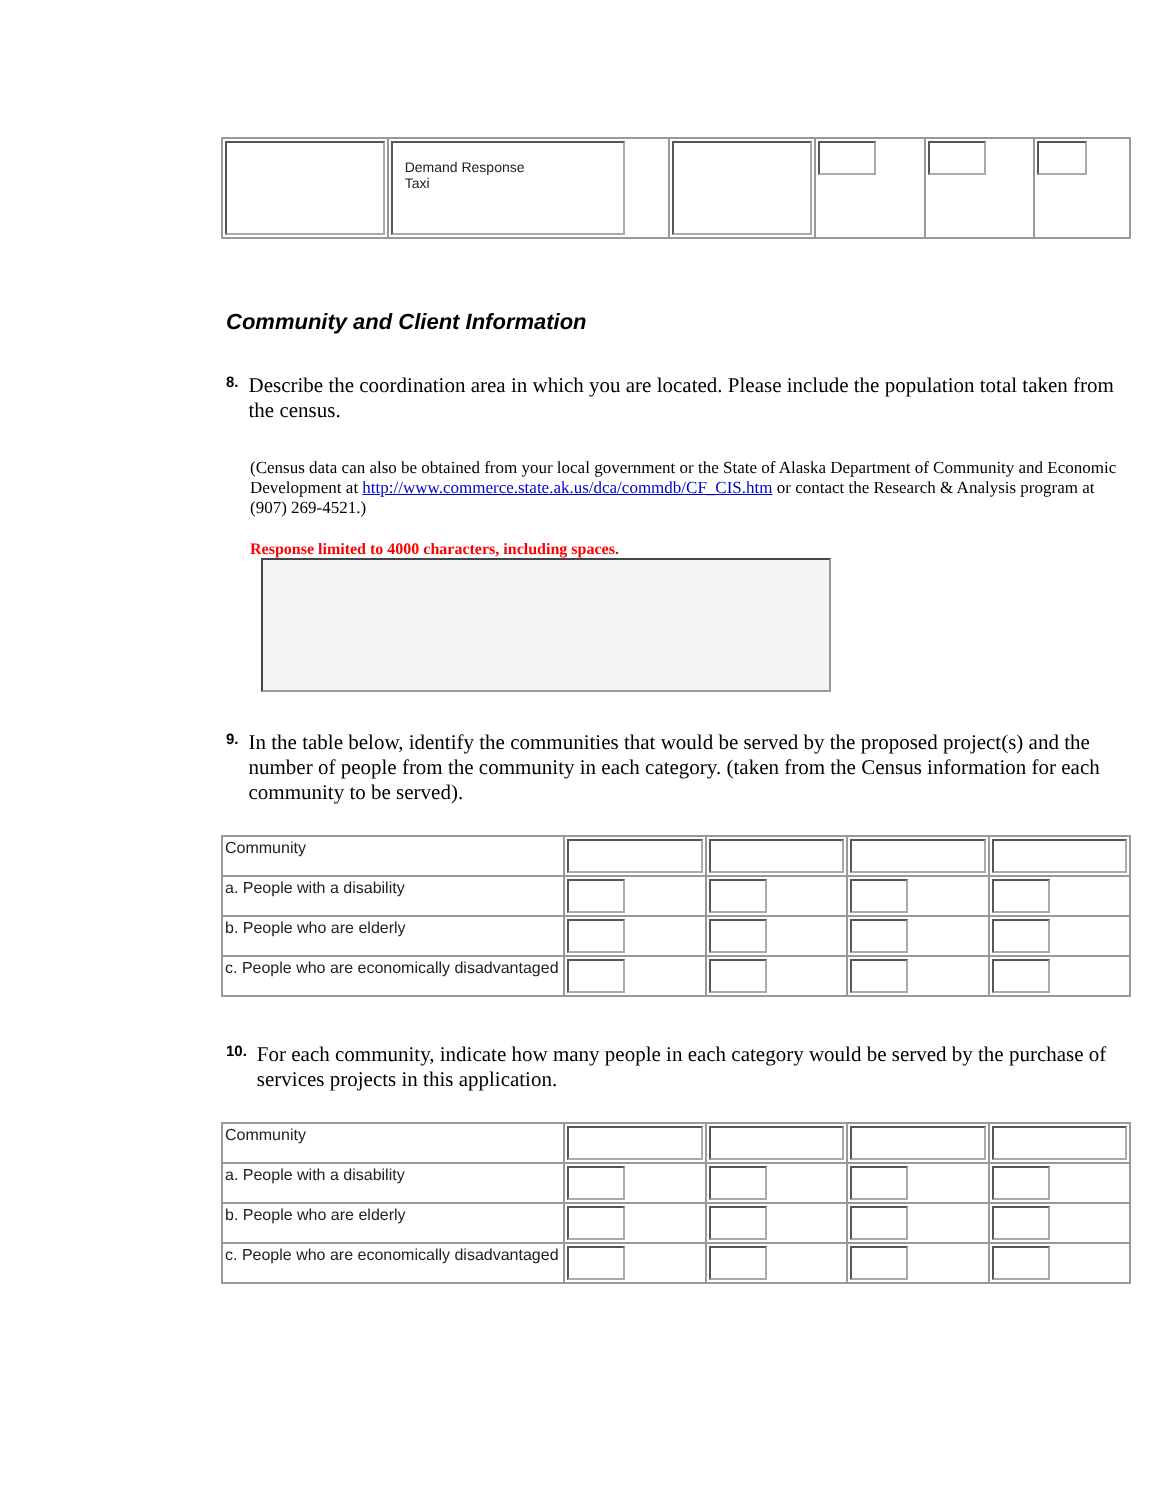| | Demand Response Taxi | | | | |
Community and Client Information
8. Describe the coordination area in which you are located. Please include the population total taken from the census.
(Census data can also be obtained from your local government or the State of Alaska Department of Community and Economic Development at http://www.commerce.state.ak.us/dca/commdb/CF_CIS.htm or contact the Research & Analysis program at (907) 269-4521.)
Response limited to 4000 characters, including spaces.
9. In the table below, identify the communities that would be served by the proposed project(s) and the number of people from the community in each category. (taken from the Census information for each community to be served).
| Community | | | | |
| a. People with a disability | | | | |
| b. People who are elderly | | | | |
| c. People who are economically disadvantaged | | | | |
10. For each community, indicate how many people in each category would be served by the purchase of services projects in this application.
| Community | | | | |
| a. People with a disability | | | | |
| b. People who are elderly | | | | |
| c. People who are economically disadvantaged | | | | |